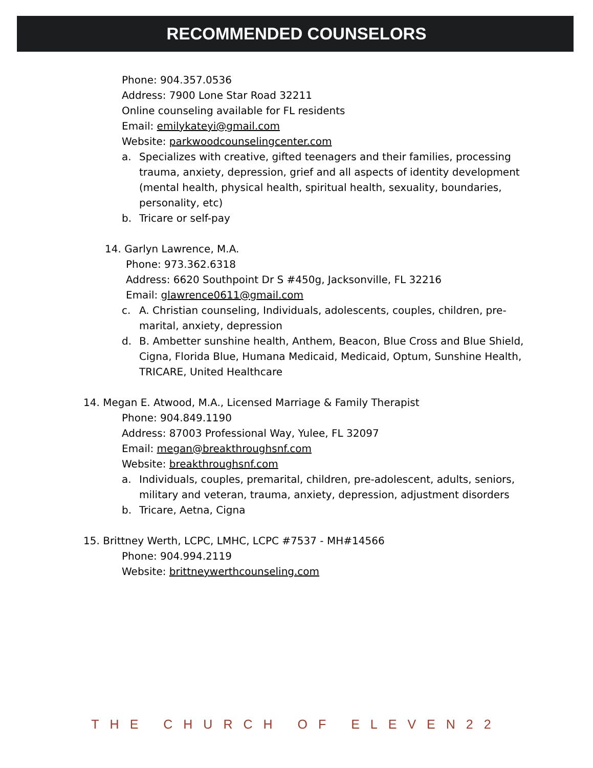RECOMMENDED COUNSELORS
Phone: 904.357.0536
Address: 7900 Lone Star Road 32211
Online counseling available for FL residents
Email: emilykateyi@gmail.com
Website: parkwoodcounselingcenter.com
a. Specializes with creative, gifted teenagers and their families, processing trauma, anxiety, depression, grief and all aspects of identity development (mental health, physical health, spiritual health, sexuality, boundaries, personality, etc)
b. Tricare or self-pay
14. Garlyn Lawrence, M.A.
Phone: 973.362.6318
Address: 6620 Southpoint Dr S #450g, Jacksonville, FL 32216
Email: glawrence0611@gmail.com
c. A. Christian counseling, Individuals, adolescents, couples, children, pre-marital, anxiety, depression
d. B. Ambetter sunshine health, Anthem, Beacon, Blue Cross and Blue Shield, Cigna, Florida Blue, Humana Medicaid, Medicaid, Optum, Sunshine Health, TRICARE, United Healthcare
14. Megan E. Atwood, M.A., Licensed Marriage & Family Therapist
Phone: 904.849.1190
Address: 87003 Professional Way, Yulee, FL 32097
Email: megan@breakthroughsnf.com
Website: breakthroughsnf.com
a. Individuals, couples, premarital, children, pre-adolescent, adults, seniors, military and veteran, trauma, anxiety, depression, adjustment disorders
b. Tricare, Aetna, Cigna
15. Brittney Werth, LCPC, LMHC, LCPC #7537 - MH#14566
Phone: 904.994.2119
Website: brittneywerthcounseling.com
THE CHURCH OF ELEVEN22